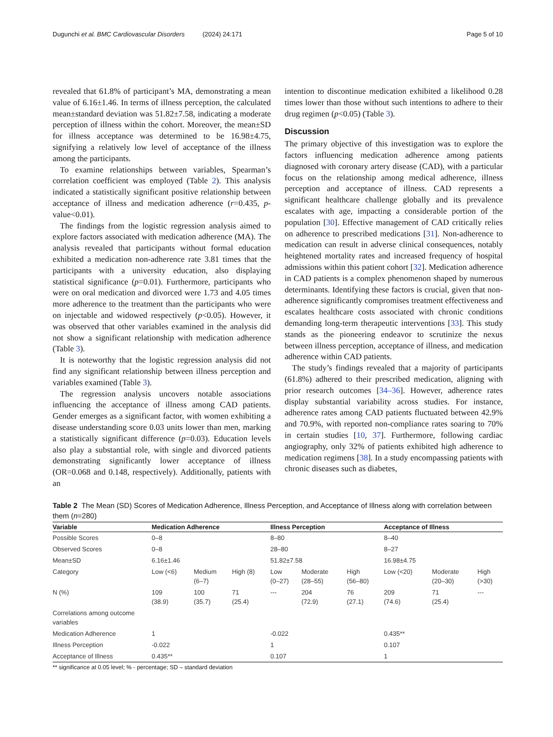Dugunchi et al. BMC Cardiovascular Disorders (2024) 24:171 Page 5 of 10
revealed that 61.8% of participant’s MA, demonstrating a mean value of 6.16±1.46. In terms of illness perception, the calculated mean±standard deviation was 51.82±7.58, indicating a moderate perception of illness within the cohort. Moreover, the mean±SD for illness acceptance was determined to be 16.98±4.75, signifying a relatively low level of acceptance of the illness among the participants.
To examine relationships between variables, Spearman’s correlation coefficient was employed (Table 2). This analysis indicated a statistically significant positive relationship between acceptance of illness and medication adherence (r=0.435, p-value<0.01).
The findings from the logistic regression analysis aimed to explore factors associated with medication adherence (MA). The analysis revealed that participants without formal education exhibited a medication non-adherence rate 3.81 times that the participants with a university education, also displaying statistical significance (p=0.01). Furthermore, participants who were on oral medication and divorced were 1.73 and 4.05 times more adherence to the treatment than the participants who were on injectable and widowed respectively (p<0.05). However, it was observed that other variables examined in the analysis did not show a significant relationship with medication adherence (Table 3).
It is noteworthy that the logistic regression analysis did not find any significant relationship between illness perception and variables examined (Table 3).
The regression analysis uncovers notable associations influencing the acceptance of illness among CAD patients. Gender emerges as a significant factor, with women exhibiting a disease understanding score 0.03 units lower than men, marking a statistically significant difference (p=0.03). Education levels also play a substantial role, with single and divorced patients demonstrating significantly lower acceptance of illness (OR=0.068 and 0.148, respectively). Additionally, patients with an
intention to discontinue medication exhibited a likelihood 0.28 times lower than those without such intentions to adhere to their drug regimen (p<0.05) (Table 3).
Discussion
The primary objective of this investigation was to explore the factors influencing medication adherence among patients diagnosed with coronary artery disease (CAD), with a particular focus on the relationship among medical adherence, illness perception and acceptance of illness. CAD represents a significant healthcare challenge globally and its prevalence escalates with age, impacting a considerable portion of the population [30]. Effective management of CAD critically relies on adherence to prescribed medications [31]. Non-adherence to medication can result in adverse clinical consequences, notably heightened mortality rates and increased frequency of hospital admissions within this patient cohort [32]. Medication adherence in CAD patients is a complex phenomenon shaped by numerous determinants. Identifying these factors is crucial, given that non-adherence significantly compromises treatment effectiveness and escalates healthcare costs associated with chronic conditions demanding long-term therapeutic interventions [33]. This study stands as the pioneering endeavor to scrutinize the nexus between illness perception, acceptance of illness, and medication adherence within CAD patients.
The study’s findings revealed that a majority of participants (61.8%) adhered to their prescribed medication, aligning with prior research outcomes [34–36]. However, adherence rates display substantial variability across studies. For instance, adherence rates among CAD patients fluctuated between 42.9% and 70.9%, with reported non-compliance rates soaring to 70% in certain studies [10, 37]. Furthermore, following cardiac angiography, only 32% of patients exhibited high adherence to medication regimens [38]. In a study encompassing patients with chronic diseases such as diabetes,
Table 2 The Mean (SD) Scores of Medication Adherence, Illness Perception, and Acceptance of Illness along with correlation between them (n=280)
| Variable | Medication Adherence | | | Illness Perception | | | Acceptance of Illness | | |
| --- | --- | --- | --- | --- | --- | --- | --- | --- | --- |
| Possible Scores | 0–8 | | | 8–80 | | | 8–40 | | |
| Observed Scores | 0–8 | | | 28–80 | | | 8–27 | | |
| Mean±SD | 6.16±1.46 | | | 51.82±7.58 | | | 16.98±4.75 | | |
| Category | Low (<6) | Medium (6–7) | High (8) | Low (0–27) | Moderate (28–55) | High (56–80) | Low (<20) | Moderate (20–30) | High (>30) |
| N (%) | 109 (38.9) | 100 (35.7) | 71 (25.4) | --- | 204 (72.9) | 76 (27.1) | 209 (74.6) | 71 (25.4) | --- |
| Correlations among outcome variables | | | | | | | | | |
| Medication Adherence | 1 | | | -0.022 | | | 0.435** | | |
| Illness Perception | -0.022 | | | 1 | | | 0.107 | | |
| Acceptance of Illness | 0.435** | | | 0.107 | | | 1 | | |
** significance at 0.05 level; % - percentage; SD – standard deviation